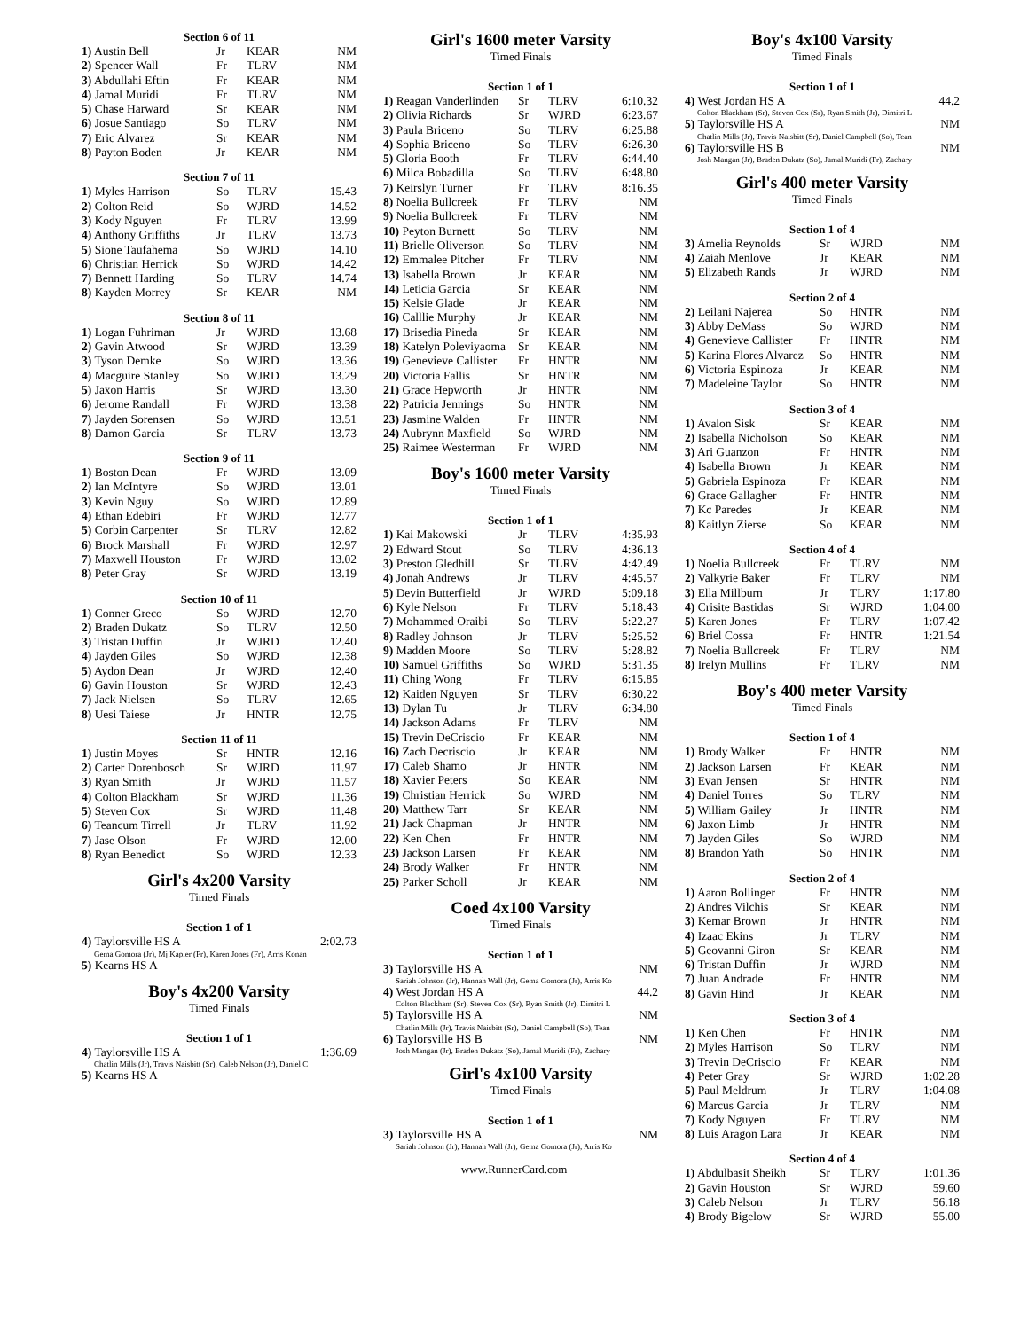Section 6 of 11
| 1) Austin Bell | Jr | KEAR | NM |
| 2) Spencer Wall | Fr | TLRV | NM |
| 3) Abdullahi Eftin | Fr | KEAR | NM |
| 4) Jamal Muridi | Fr | TLRV | NM |
| 5) Chase Harward | Sr | KEAR | NM |
| 6) Josue Santiago | So | TLRV | NM |
| 7) Eric Alvarez | Sr | KEAR | NM |
| 8) Payton Boden | Jr | KEAR | NM |
Section 7 of 11
| 1) Myles Harrison | So | TLRV | 15.43 |
| 2) Colton Reid | So | WJRD | 14.52 |
| 3) Kody Nguyen | Fr | TLRV | 13.99 |
| 4) Anthony Griffiths | Jr | TLRV | 13.73 |
| 5) Sione Taufahema | So | WJRD | 14.10 |
| 6) Christian Herrick | So | WJRD | 14.42 |
| 7) Bennett Harding | So | TLRV | 14.74 |
| 8) Kayden Morrey | Sr | KEAR | NM |
Section 8 of 11
| 1) Logan Fuhriman | Jr | WJRD | 13.68 |
| 2) Gavin Atwood | Sr | WJRD | 13.39 |
| 3) Tyson Demke | So | WJRD | 13.36 |
| 4) Macguire Stanley | So | WJRD | 13.29 |
| 5) Jaxon Harris | Sr | WJRD | 13.30 |
| 6) Jerome Randall | Fr | WJRD | 13.38 |
| 7) Jayden Sorensen | So | WJRD | 13.51 |
| 8) Damon Garcia | Sr | TLRV | 13.73 |
Section 9 of 11
| 1) Boston Dean | Fr | WJRD | 13.09 |
| 2) Ian McIntyre | So | WJRD | 13.01 |
| 3) Kevin Nguy | So | WJRD | 12.89 |
| 4) Ethan Edebiri | Fr | WJRD | 12.77 |
| 5) Corbin Carpenter | Sr | TLRV | 12.82 |
| 6) Brock Marshall | Fr | WJRD | 12.97 |
| 7) Maxwell Houston | Fr | WJRD | 13.02 |
| 8) Peter Gray | Sr | WJRD | 13.19 |
Section 10 of 11
| 1) Conner Greco | So | WJRD | 12.70 |
| 2) Braden Dukatz | So | TLRV | 12.50 |
| 3) Tristan Duffin | Jr | WJRD | 12.40 |
| 4) Jayden Giles | So | WJRD | 12.38 |
| 5) Aydon Dean | Jr | WJRD | 12.40 |
| 6) Gavin Houston | Sr | WJRD | 12.43 |
| 7) Jack Nielsen | So | TLRV | 12.65 |
| 8) Uesi Taiese | Jr | HNTR | 12.75 |
Section 11 of 11
| 1) Justin Moyes | Sr | HNTR | 12.16 |
| 2) Carter Dorenbosch | Sr | WJRD | 11.97 |
| 3) Ryan Smith | Jr | WJRD | 11.57 |
| 4) Colton Blackham | Sr | WJRD | 11.36 |
| 5) Steven Cox | Sr | WJRD | 11.48 |
| 6) Teancum Tirrell | Jr | TLRV | 11.92 |
| 7) Jase Olson | Fr | WJRD | 12.00 |
| 8) Ryan Benedict | So | WJRD | 12.33 |
Girl's 4x200 Varsity
Timed Finals
Section 1 of 1
| 4) Taylorsville HS A | 2:02.73 |
Gema Gomora (Jr), Mj Kapler (Fr), Karen Jones (Fr), Arris Konan
| 5) Kearns HS A |
Boy's 4x200 Varsity
Timed Finals
Section 1 of 1
| 4) Taylorsville HS A | 1:36.69 |
Chatlin Mills (Jr), Travis Naisbitt (Sr), Caleb Nelson (Jr), Daniel C
| 5) Kearns HS A |
Girl's 1600 meter Varsity
Timed Finals
Section 1 of 1
| 1) Reagan Vanderlinden | Sr | TLRV | 6:10.32 |
| 2) Olivia Richards | Sr | WJRD | 6:23.67 |
| 3) Paula Briceno | So | TLRV | 6:25.88 |
| 4) Sophia Briceno | So | TLRV | 6:26.30 |
| 5) Gloria Booth | Fr | TLRV | 6:44.40 |
| 6) Milca Bobadilla | So | TLRV | 6:48.80 |
| 7) Keirslyn Turner | Fr | TLRV | 8:16.35 |
| 8) Noelia Bullcreek | Fr | TLRV | NM |
| 9) Noelia Bullcreek | Fr | TLRV | NM |
| 10) Peyton Burnett | So | TLRV | NM |
| 11) Brielle Oliverson | So | TLRV | NM |
| 12) Emmalee Pitcher | Fr | TLRV | NM |
| 13) Isabella Brown | Jr | KEAR | NM |
| 14) Leticia Garcia | Sr | KEAR | NM |
| 15) Kelsie Glade | Jr | KEAR | NM |
| 16) Calllie Murphy | Jr | KEAR | NM |
| 17) Brisedia Pineda | Sr | KEAR | NM |
| 18) Katelyn Poleviyaoma | Sr | KEAR | NM |
| 19) Genevieve Callister | Fr | HNTR | NM |
| 20) Victoria Fallis | Sr | HNTR | NM |
| 21) Grace Hepworth | Jr | HNTR | NM |
| 22) Patricia Jennings | So | HNTR | NM |
| 23) Jasmine Walden | Fr | HNTR | NM |
| 24) Aubrynn Maxfield | So | WJRD | NM |
| 25) Raimee Westerman | Fr | WJRD | NM |
Boy's 1600 meter Varsity
Timed Finals
Section 1 of 1
| 1) Kai Makowski | Jr | TLRV | 4:35.93 |
| 2) Edward Stout | So | TLRV | 4:36.13 |
| 3) Preston Gledhill | Sr | TLRV | 4:42.49 |
| 4) Jonah Andrews | Jr | TLRV | 4:45.57 |
| 5) Devin Butterfield | Jr | WJRD | 5:09.18 |
| 6) Kyle Nelson | Fr | TLRV | 5:18.43 |
| 7) Mohammed Oraibi | So | TLRV | 5:22.27 |
| 8) Radley Johnson | Jr | TLRV | 5:25.52 |
| 9) Madden Moore | So | TLRV | 5:28.82 |
| 10) Samuel Griffiths | So | WJRD | 5:31.35 |
| 11) Ching Wong | Fr | TLRV | 6:15.85 |
| 12) Kaiden Nguyen | Sr | TLRV | 6:30.22 |
| 13) Dylan Tu | Jr | TLRV | 6:34.80 |
| 14) Jackson Adams | Fr | TLRV | NM |
| 15) Trevin DeCriscio | Fr | KEAR | NM |
| 16) Zach Decriscio | Jr | KEAR | NM |
| 17) Caleb Shamo | Jr | HNTR | NM |
| 18) Xavier Peters | So | KEAR | NM |
| 19) Christian Herrick | So | WJRD | NM |
| 20) Matthew Tarr | Sr | KEAR | NM |
| 21) Jack Chapman | Jr | HNTR | NM |
| 22) Ken Chen | Fr | HNTR | NM |
| 23) Jackson Larsen | Fr | KEAR | NM |
| 24) Brody Walker | Fr | HNTR | NM |
| 25) Parker Scholl | Jr | KEAR | NM |
Coed 4x100 Varsity
Timed Finals
Section 1 of 1
| 3) Taylorsville HS A | NM |
Sariah Johnson (Jr), Hannah Wall (Jr), Gema Gomora (Jr), Arris Ko
| 4) West Jordan HS A | 44.2 |
Colton Blackham (Sr), Steven Cox (Sr), Ryan Smith (Jr), Dimitri L
| 5) Taylorsville HS A | NM |
Chatlin Mills (Jr), Travis Naisbitt (Sr), Daniel Campbell (So), Tean
| 6) Taylorsville HS B | NM |
Josh Mangan (Jr), Braden Dukatz (So), Jamal Muridi (Fr), Zachary
Girl's 4x100 Varsity
Timed Finals
Section 1 of 1
| 3) Taylorsville HS A | NM |
Sariah Johnson (Jr), Hannah Wall (Jr), Gema Gomora (Jr), Arris Ko
Boy's 4x100 Varsity
Timed Finals
Section 1 of 1
| 4) West Jordan HS A | 44.2 |
Colton Blackham (Sr), Steven Cox (Sr), Ryan Smith (Jr), Dimitri L
| 5) Taylorsville HS A | NM |
Chatlin Mills (Jr), Travis Naisbitt (Sr), Daniel Campbell (So), Tean
| 6) Taylorsville HS B | NM |
Josh Mangan (Jr), Braden Dukatz (So), Jamal Muridi (Fr), Zachary
Girl's 400 meter Varsity
Timed Finals
Section 1 of 4
| 3) Amelia Reynolds | Sr | WJRD | NM |
| 4) Zaiah Menlove | Jr | KEAR | NM |
| 5) Elizabeth Rands | Jr | WJRD | NM |
Section 2 of 4
| 2) Leilani Najerea | So | HNTR | NM |
| 3) Abby DeMass | So | WJRD | NM |
| 4) Genevieve Callister | Fr | HNTR | NM |
| 5) Karina Flores Alvarez | So | HNTR | NM |
| 6) Victoria Espinoza | Jr | KEAR | NM |
| 7) Madeleine Taylor | So | HNTR | NM |
Section 3 of 4
| 1) Avalon Sisk | Sr | KEAR | NM |
| 2) Isabella Nicholson | So | KEAR | NM |
| 3) Ari Guanzon | Fr | HNTR | NM |
| 4) Isabella Brown | Jr | KEAR | NM |
| 5) Gabriela Espinoza | Fr | KEAR | NM |
| 6) Grace Gallagher | Fr | HNTR | NM |
| 7) Kc Paredes | Jr | KEAR | NM |
| 8) Kaitlyn Zierse | So | KEAR | NM |
Section 4 of 4
| 1) Noelia Bullcreek | Fr | TLRV | NM |
| 2) Valkyrie Baker | Fr | TLRV | NM |
| 3) Ella Millburn | Jr | TLRV | 1:17.80 |
| 4) Crisite Bastidas | Sr | WJRD | 1:04.00 |
| 5) Karen Jones | Fr | TLRV | 1:07.42 |
| 6) Briel Cossa | Fr | HNTR | 1:21.54 |
| 7) Noelia Bullcreek | Fr | TLRV | NM |
| 8) Irelyn Mullins | Fr | TLRV | NM |
Boy's 400 meter Varsity
Timed Finals
Section 1 of 4
| 1) Brody Walker | Fr | HNTR | NM |
| 2) Jackson Larsen | Fr | KEAR | NM |
| 3) Evan Jensen | Sr | HNTR | NM |
| 4) Daniel Torres | So | TLRV | NM |
| 5) William Gailey | Jr | HNTR | NM |
| 6) Jaxon Limb | Jr | HNTR | NM |
| 7) Jayden Giles | So | WJRD | NM |
| 8) Brandon Yath | So | HNTR | NM |
Section 2 of 4
| 1) Aaron Bollinger | Fr | HNTR | NM |
| 2) Andres Vilchis | Sr | KEAR | NM |
| 3) Kemar Brown | Jr | HNTR | NM |
| 4) Izaac Ekins | Jr | TLRV | NM |
| 5) Geovanni Giron | Sr | KEAR | NM |
| 6) Tristan Duffin | Jr | WJRD | NM |
| 7) Juan Andrade | Fr | HNTR | NM |
| 8) Gavin Hind | Jr | KEAR | NM |
Section 3 of 4
| 1) Ken Chen | Fr | HNTR | NM |
| 2) Myles Harrison | So | TLRV | NM |
| 3) Trevin DeCriscio | Fr | KEAR | NM |
| 4) Peter Gray | Sr | WJRD | 1:02.28 |
| 5) Paul Meldrum | Jr | TLRV | 1:04.08 |
| 6) Marcus Garcia | Jr | TLRV | NM |
| 7) Kody Nguyen | Fr | TLRV | NM |
| 8) Luis Aragon Lara | Jr | KEAR | NM |
Section 4 of 4
| 1) Abdulbasit Sheikh | Sr | TLRV | 1:01.36 |
| 2) Gavin Houston | Sr | WJRD | 59.60 |
| 3) Caleb Nelson | Jr | TLRV | 56.18 |
| 4) Brody Bigelow | Sr | WJRD | 55.00 |
www.RunnerCard.com